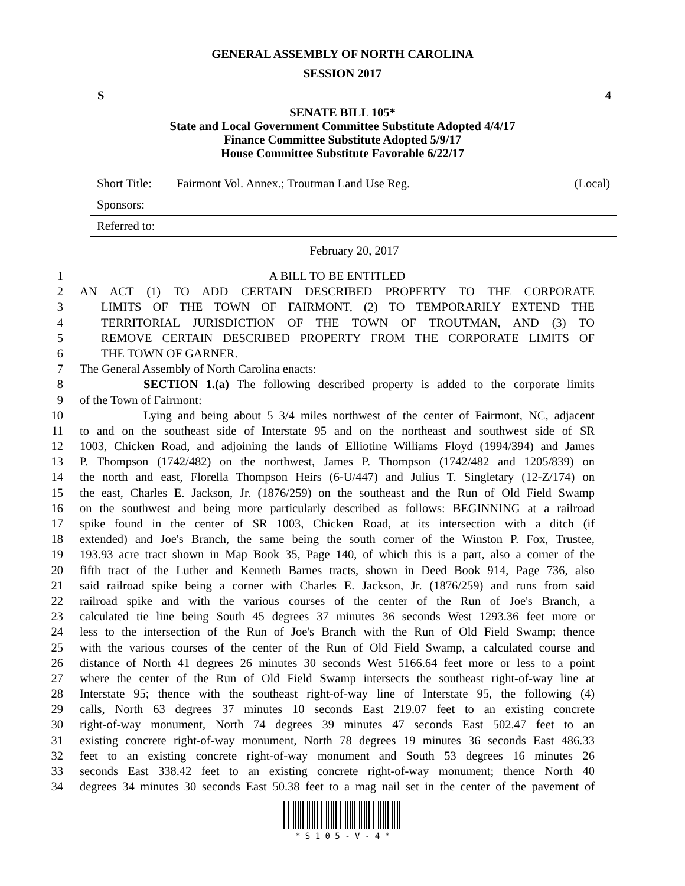GENERAL ASSEMBLY OF NORTH CAROLINA
SESSION 2017
S 4
SENATE BILL 105*
State and Local Government Committee Substitute Adopted 4/4/17
Finance Committee Substitute Adopted 5/9/17
House Committee Substitute Favorable 6/22/17
Short Title: Fairmont Vol. Annex.; Troutman Land Use Reg. (Local)
Sponsors:
Referred to:
February 20, 2017
1 A BILL TO BE ENTITLED
2 AN ACT (1) TO ADD CERTAIN DESCRIBED PROPERTY TO THE CORPORATE
3 LIMITS OF THE TOWN OF FAIRMONT, (2) TO TEMPORARILY EXTEND THE
4 TERRITORIAL JURISDICTION OF THE TOWN OF TROUTMAN, AND (3) TO
5 REMOVE CERTAIN DESCRIBED PROPERTY FROM THE CORPORATE LIMITS OF
6 THE TOWN OF GARNER.
7 The General Assembly of North Carolina enacts:
8 SECTION 1.(a) The following described property is added to the corporate limits
9 of the Town of Fairmont:
10 Lying and being about 5 3/4 miles northwest of the center of Fairmont, NC, adjacent
11 to and on the southeast side of Interstate 95 and on the northeast and southwest side of SR
12 1003, Chicken Road, and adjoining the lands of Elliotine Williams Floyd (1994/394) and James
13 P. Thompson (1742/482) on the northwest, James P. Thompson (1742/482 and 1205/839) on
14 the north and east, Florella Thompson Heirs (6-U/447) and Julius T. Singletary (12-Z/174) on
15 the east, Charles E. Jackson, Jr. (1876/259) on the southeast and the Run of Old Field Swamp
16 on the southwest and being more particularly described as follows: BEGINNING at a railroad
17 spike found in the center of SR 1003, Chicken Road, at its intersection with a ditch (if
18 extended) and Joe's Branch, the same being the south corner of the Winston P. Fox, Trustee,
19 193.93 acre tract shown in Map Book 35, Page 140, of which this is a part, also a corner of the
20 fifth tract of the Luther and Kenneth Barnes tracts, shown in Deed Book 914, Page 736, also
21 said railroad spike being a corner with Charles E. Jackson, Jr. (1876/259) and runs from said
22 railroad spike and with the various courses of the center of the Run of Joe's Branch, a
23 calculated tie line being South 45 degrees 37 minutes 36 seconds West 1293.36 feet more or
24 less to the intersection of the Run of Joe's Branch with the Run of Old Field Swamp; thence
25 with the various courses of the center of the Run of Old Field Swamp, a calculated course and
26 distance of North 41 degrees 26 minutes 30 seconds West 5166.64 feet more or less to a point
27 where the center of the Run of Old Field Swamp intersects the southeast right-of-way line at
28 Interstate 95; thence with the southeast right-of-way line of Interstate 95, the following (4)
29 calls, North 63 degrees 37 minutes 10 seconds East 219.07 feet to an existing concrete
30 right-of-way monument, North 74 degrees 39 minutes 47 seconds East 502.47 feet to an
31 existing concrete right-of-way monument, North 78 degrees 19 minutes 36 seconds East 486.33
32 feet to an existing concrete right-of-way monument and South 53 degrees 16 minutes 26
33 seconds East 338.42 feet to an existing concrete right-of-way monument; thence North 40
34 degrees 34 minutes 30 seconds East 50.38 feet to a mag nail set in the center of the pavement of
* S 1 0 5 - V - 4 *